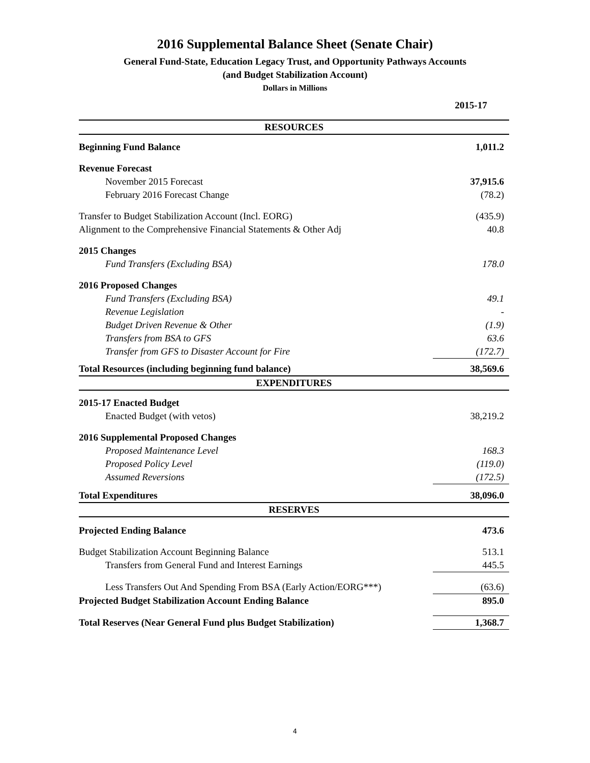2016 Supplemental Balance Sheet (Senate Chair)
General Fund-State, Education Legacy Trust, and Opportunity Pathways Accounts
(and Budget Stabilization Account)
Dollars in Millions
| | 2015-17 |
| RESOURCES | |
| Beginning Fund Balance | 1,011.2 |
| Revenue Forecast | |
| November 2015 Forecast | 37,915.6 |
| February 2016 Forecast Change | (78.2) |
| Transfer to Budget Stabilization Account (Incl. EORG) | (435.9) |
| Alignment to the Comprehensive Financial Statements & Other Adj | 40.8 |
| 2015 Changes | |
| Fund Transfers (Excluding BSA) | 178.0 |
| 2016 Proposed Changes | |
| Fund Transfers (Excluding BSA) | 49.1 |
| Revenue Legislation | - |
| Budget Driven Revenue & Other | (1.9) |
| Transfers from BSA to GFS | 63.6 |
| Transfer from GFS to Disaster Account for Fire | (172.7) |
| Total Resources (including beginning fund balance) | 38,569.6 |
| EXPENDITURES | |
| 2015-17 Enacted Budget | |
| Enacted Budget (with vetos) | 38,219.2 |
| 2016 Supplemental Proposed Changes | |
| Proposed Maintenance Level | 168.3 |
| Proposed Policy Level | (119.0) |
| Assumed Reversions | (172.5) |
| Total Expenditures | 38,096.0 |
| RESERVES | |
| Projected Ending Balance | 473.6 |
| Budget Stabilization Account Beginning Balance | 513.1 |
| Transfers from General Fund and Interest Earnings | 445.5 |
| Less Transfers Out And Spending From BSA (Early Action/EORG***) | (63.6) |
| Projected Budget Stabilization Account Ending Balance | 895.0 |
| Total Reserves (Near General Fund plus Budget Stabilization) | 1,368.7 |
4